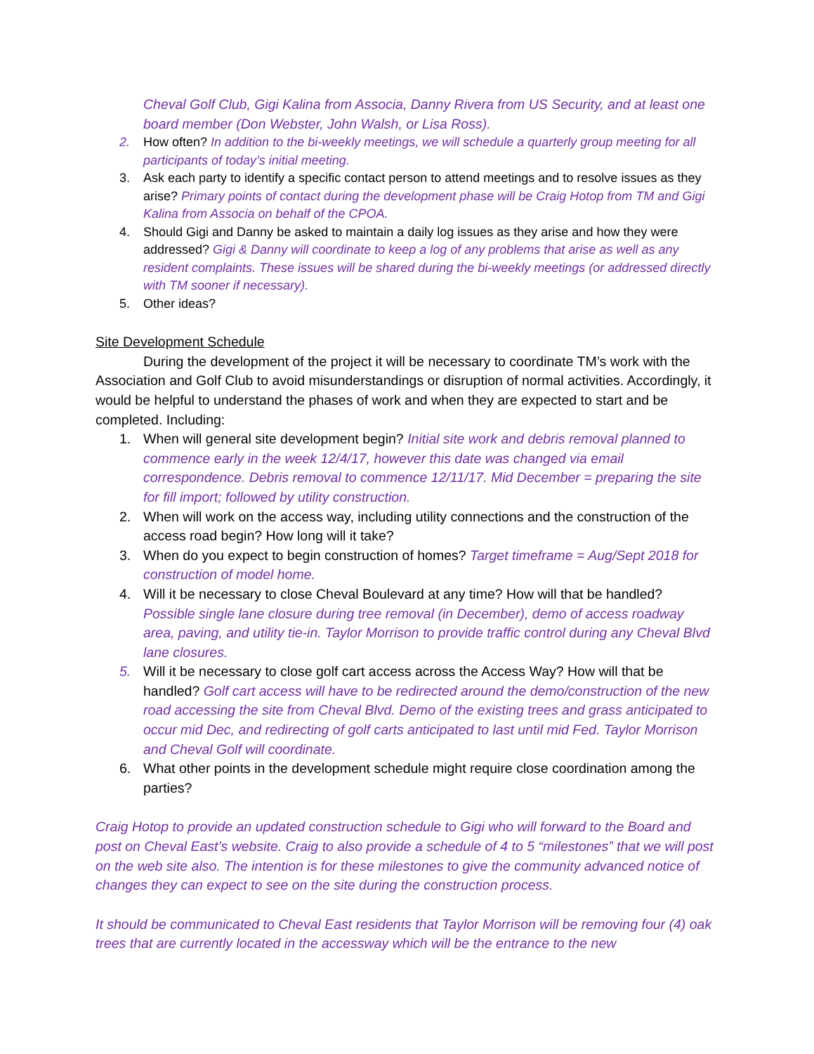Cheval Golf Club, Gigi Kalina from Associa, Danny Rivera from US Security, and at least one board member (Don Webster, John Walsh, or Lisa Ross).
2. How often? In addition to the bi-weekly meetings, we will schedule a quarterly group meeting for all participants of today’s initial meeting.
3. Ask each party to identify a specific contact person to attend meetings and to resolve issues as they arise? Primary points of contact during the development phase will be Craig Hotop from TM and Gigi Kalina from Associa on behalf of the CPOA.
4. Should Gigi and Danny be asked to maintain a daily log issues as they arise and how they were addressed? Gigi & Danny will coordinate to keep a log of any problems that arise as well as any resident complaints. These issues will be shared during the bi-weekly meetings (or addressed directly with TM sooner if necessary).
5. Other ideas?
Site Development Schedule
During the development of the project it will be necessary to coordinate TM’s work with the Association and Golf Club to avoid misunderstandings or disruption of normal activities. Accordingly, it would be helpful to understand the phases of work and when they are expected to start and be completed. Including:
1. When will general site development begin? Initial site work and debris removal planned to commence early in the week 12/4/17, however this date was changed via email correspondence. Debris removal to commence 12/11/17. Mid December = preparing the site for fill import; followed by utility construction.
2. When will work on the access way, including utility connections and the construction of the access road begin? How long will it take?
3. When do you expect to begin construction of homes? Target timeframe = Aug/Sept 2018 for construction of model home.
4. Will it be necessary to close Cheval Boulevard at any time? How will that be handled? Possible single lane closure during tree removal (in December), demo of access roadway area, paving, and utility tie-in. Taylor Morrison to provide traffic control during any Cheval Blvd lane closures.
5. Will it be necessary to close golf cart access across the Access Way? How will that be handled? Golf cart access will have to be redirected around the demo/construction of the new road accessing the site from Cheval Blvd. Demo of the existing trees and grass anticipated to occur mid Dec, and redirecting of golf carts anticipated to last until mid Fed. Taylor Morrison and Cheval Golf will coordinate.
6. What other points in the development schedule might require close coordination among the parties?
Craig Hotop to provide an updated construction schedule to Gigi who will forward to the Board and post on Cheval East’s website. Craig to also provide a schedule of 4 to 5 “milestones” that we will post on the web site also. The intention is for these milestones to give the community advanced notice of changes they can expect to see on the site during the construction process.
It should be communicated to Cheval East residents that Taylor Morrison will be removing four (4) oak trees that are currently located in the accessway which will be the entrance to the new